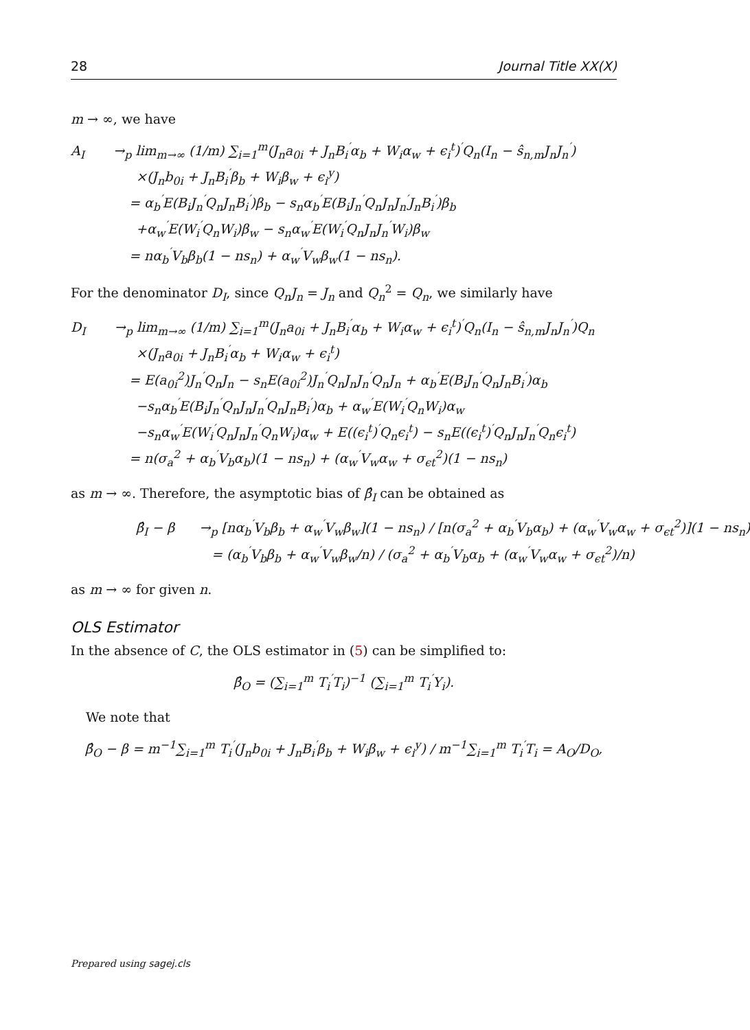28 Journal Title XX(X)
m → ∞, we have
A<sub>I</sub> →<sub>p</sub> lim<sub>m→∞</sub> (1/m) ∑<sub>i=1</sub><sup>m</sup>(J<sub>n</sub>a<sub>0i</sub> + J<sub>n</sub>B<sub>i</sub><sup>′</sup>α<sub>b</sub> + W<sub>i</sub>α<sub>w</sub> + ϵ<sub>i</sub><sup>t</sup>)<sup>′</sup>Q<sub>n</sub>(I<sub>n</sub> − ŝ<sub>n,m</sub>J<sub>n</sub>J<sub>n</sub><sup>′</sup>)
×(J<sub>n</sub>b<sub>0i</sub> + J<sub>n</sub>B<sub>i</sub><sup>′</sup>β<sub>b</sub> + W<sub>i</sub>β<sub>w</sub> + ϵ<sub>i</sub><sup>y</sup>)
= α<sub>b</sub><sup>′</sup>E(B<sub>i</sub>J<sub>n</sub><sup>′</sup>Q<sub>n</sub>J<sub>n</sub>B<sub>i</sub><sup>′</sup>)β<sub>b</sub> − s<sub>n</sub>α<sub>b</sub><sup>′</sup>E(B<sub>i</sub>J<sub>n</sub><sup>′</sup>Q<sub>n</sub>J<sub>n</sub>J<sub>n</sub><sup>′</sup>J<sub>n</sub>B<sub>i</sub><sup>′</sup>)β<sub>b</sub>
+α<sub>w</sub><sup>′</sup>E(W<sub>i</sub><sup>′</sup>Q<sub>n</sub>W<sub>i</sub>)β<sub>w</sub> − s<sub>n</sub>α<sub>w</sub><sup>′</sup>E(W<sub>i</sub><sup>′</sup>Q<sub>n</sub>J<sub>n</sub>J<sub>n</sub><sup>′</sup>W<sub>i</sub>)β<sub>w</sub>
= nα<sub>b</sub><sup>′</sup>V<sub>b</sub>β<sub>b</sub>(1 − ns<sub>n</sub>) + α<sub>w</sub><sup>′</sup>V<sub>w</sub>β<sub>w</sub>(1 − ns<sub>n</sub>).
For the denominator D<sub>I</sub>, since Q<sub>n</sub>J<sub>n</sub> = J<sub>n</sub> and Q<sub>n</sub><sup>2</sup> = Q<sub>n</sub>, we similarly have
D<sub>I</sub> →<sub>p</sub> lim<sub>m→∞</sub> (1/m) ∑<sub>i=1</sub><sup>m</sup>(J<sub>n</sub>a<sub>0i</sub> + J<sub>n</sub>B<sub>i</sub><sup>′</sup>α<sub>b</sub> + W<sub>i</sub>α<sub>w</sub> + ϵ<sub>i</sub><sup>t</sup>)<sup>′</sup>Q<sub>n</sub>(I<sub>n</sub> − ŝ<sub>n,m</sub>J<sub>n</sub>J<sub>n</sub><sup>′</sup>)Q<sub>n</sub>
×(J<sub>n</sub>a<sub>0i</sub> + J<sub>n</sub>B<sub>i</sub><sup>′</sup>α<sub>b</sub> + W<sub>i</sub>α<sub>w</sub> + ϵ<sub>i</sub><sup>t</sup>)
= E(a<sub>0i</sub><sup>2</sup>)J<sub>n</sub><sup>′</sup>Q<sub>n</sub>J<sub>n</sub> − s<sub>n</sub>E(a<sub>0i</sub><sup>2</sup>)J<sub>n</sub><sup>′</sup>Q<sub>n</sub>J<sub>n</sub>J<sub>n</sub><sup>′</sup>Q<sub>n</sub>J<sub>n</sub> + α<sub>b</sub><sup>′</sup>E(B<sub>i</sub>J<sub>n</sub><sup>′</sup>Q<sub>n</sub>J<sub>n</sub>B<sub>i</sub><sup>′</sup>)α<sub>b</sub>
−s<sub>n</sub>α<sub>b</sub><sup>′</sup>E(B<sub>i</sub>J<sub>n</sub><sup>′</sup>Q<sub>n</sub>J<sub>n</sub>J<sub>n</sub><sup>′</sup>Q<sub>n</sub>J<sub>n</sub>B<sub>i</sub><sup>′</sup>)α<sub>b</sub> + α<sub>w</sub><sup>′</sup>E(W<sub>i</sub><sup>′</sup>Q<sub>n</sub>W<sub>i</sub>)α<sub>w</sub>
−s<sub>n</sub>α<sub>w</sub><sup>′</sup>E(W<sub>i</sub><sup>′</sup>Q<sub>n</sub>J<sub>n</sub>J<sub>n</sub><sup>′</sup>Q<sub>n</sub>W<sub>i</sub>)α<sub>w</sub> + E((ϵ<sub>i</sub><sup>t</sup>)<sup>′</sup>Q<sub>n</sub>ϵ<sub>i</sub><sup>t</sup>) − s<sub>n</sub>E((ϵ<sub>i</sub><sup>t</sup>)<sup>′</sup>Q<sub>n</sub>J<sub>n</sub>J<sub>n</sub><sup>′</sup>Q<sub>n</sub>ϵ<sub>i</sub><sup>t</sup>)
= n(σ<sub>a</sub><sup>2</sup> + α<sub>b</sub><sup>′</sup>V<sub>b</sub>α<sub>b</sub>)(1 − ns<sub>n</sub>) + (α<sub>w</sub><sup>′</sup>V<sub>w</sub>α<sub>w</sub> + σ<sub>ϵt</sub><sup>2</sup>)(1 − ns<sub>n</sub>)
as m → ∞. Therefore, the asymptotic bias of β̂<sub>I</sub> can be obtained as
β̂<sub>I</sub> − β →<sub>p</sub> [nα<sub>b</sub><sup>′</sup>V<sub>b</sub>β<sub>b</sub> + α<sub>w</sub><sup>′</sup>V<sub>w</sub>β<sub>w</sub>](1 − ns<sub>n</sub>) / [n(σ<sub>a</sub><sup>2</sup> + α<sub>b</sub><sup>′</sup>V<sub>b</sub>α<sub>b</sub>) + (α<sub>w</sub><sup>′</sup>V<sub>w</sub>α<sub>w</sub> + σ<sub>ϵt</sub><sup>2</sup>)](1 − ns<sub>n</sub>)
= (α<sub>b</sub><sup>′</sup>V<sub>b</sub>β<sub>b</sub> + α<sub>w</sub><sup>′</sup>V<sub>w</sub>β<sub>w</sub>/n) / (σ<sub>a</sub><sup>2</sup> + α<sub>b</sub><sup>′</sup>V<sub>b</sub>α<sub>b</sub> + (α<sub>w</sub><sup>′</sup>V<sub>w</sub>α<sub>w</sub> + σ<sub>ϵt</sub><sup>2</sup>)/n)
as m → ∞ for given n.
OLS Estimator
In the absence of C, the OLS estimator in (5) can be simplified to:
β̂<sub>O</sub> = (∑<sub>i=1</sub><sup>m</sup> T<sub>i</sub><sup>′</sup>T<sub>i</sub>)<sup>−1</sup> (∑<sub>i=1</sub><sup>m</sup> T<sub>i</sub><sup>′</sup>Y<sub>i</sub>).
We note that
β̂<sub>O</sub> − β = m<sup>−1</sup>∑<sub>i=1</sub><sup>m</sup> T<sub>i</sub><sup>′</sup>(J<sub>n</sub>b<sub>0i</sub> + J<sub>n</sub>B<sub>i</sub><sup>′</sup>β<sub>b</sub> + W<sub>i</sub>β<sub>w</sub> + ϵ<sub>i</sub><sup>y</sup>) / m<sup>−1</sup>∑<sub>i=1</sub><sup>m</sup> T<sub>i</sub><sup>′</sup>T<sub>i</sub> = A<sub>O</sub>/D<sub>O</sub>,
Prepared using sagej.cls